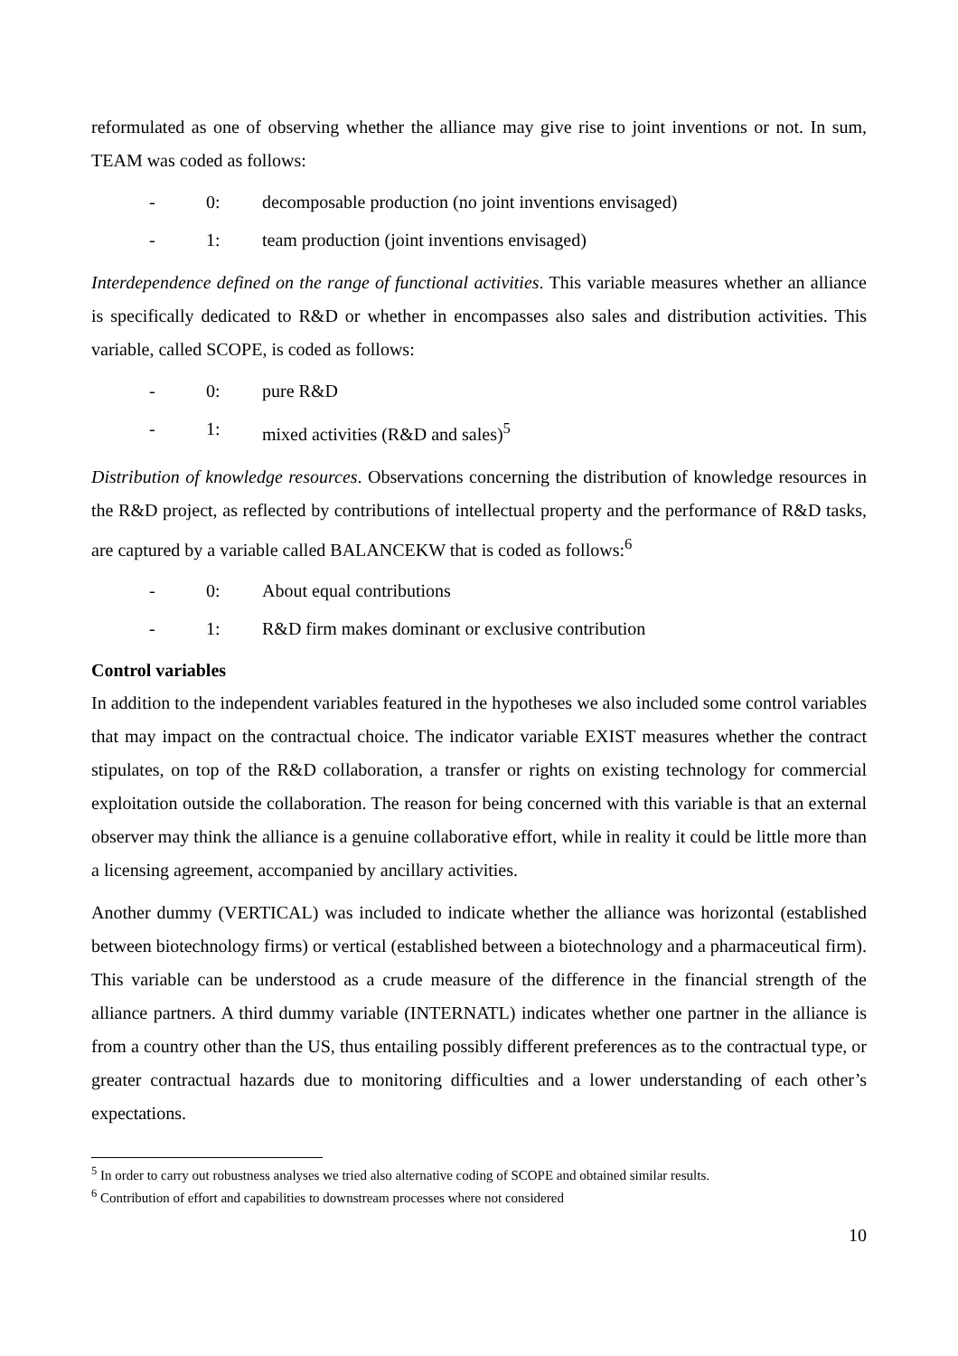reformulated as one of observing whether the alliance may give rise to joint inventions or not. In sum, TEAM was coded as follows:
- 0: decomposable production (no joint inventions envisaged)
- 1: team production (joint inventions envisaged)
Interdependence defined on the range of functional activities. This variable measures whether an alliance is specifically dedicated to R&D or whether in encompasses also sales and distribution activities. This variable, called SCOPE, is coded as follows:
- 0: pure R&D
- 1: mixed activities (R&D and sales)<sup>5</sup>
Distribution of knowledge resources. Observations concerning the distribution of knowledge resources in the R&D project, as reflected by contributions of intellectual property and the performance of R&D tasks, are captured by a variable called BALANCEKW that is coded as follows:<sup>6</sup>
- 0: About equal contributions
- 1: R&D firm makes dominant or exclusive contribution
Control variables
In addition to the independent variables featured in the hypotheses we also included some control variables that may impact on the contractual choice. The indicator variable EXIST measures whether the contract stipulates, on top of the R&D collaboration, a transfer or rights on existing technology for commercial exploitation outside the collaboration. The reason for being concerned with this variable is that an external observer may think the alliance is a genuine collaborative effort, while in reality it could be little more than a licensing agreement, accompanied by ancillary activities.
Another dummy (VERTICAL) was included to indicate whether the alliance was horizontal (established between biotechnology firms) or vertical (established between a biotechnology and a pharmaceutical firm). This variable can be understood as a crude measure of the difference in the financial strength of the alliance partners. A third dummy variable (INTERNATL) indicates whether one partner in the alliance is from a country other than the US, thus entailing possibly different preferences as to the contractual type, or greater contractual hazards due to monitoring difficulties and a lower understanding of each other’s expectations.
<sup>5</sup> In order to carry out robustness analyses we tried also alternative coding of SCOPE and obtained similar results.
<sup>6</sup> Contribution of effort and capabilities to downstream processes where not considered
10